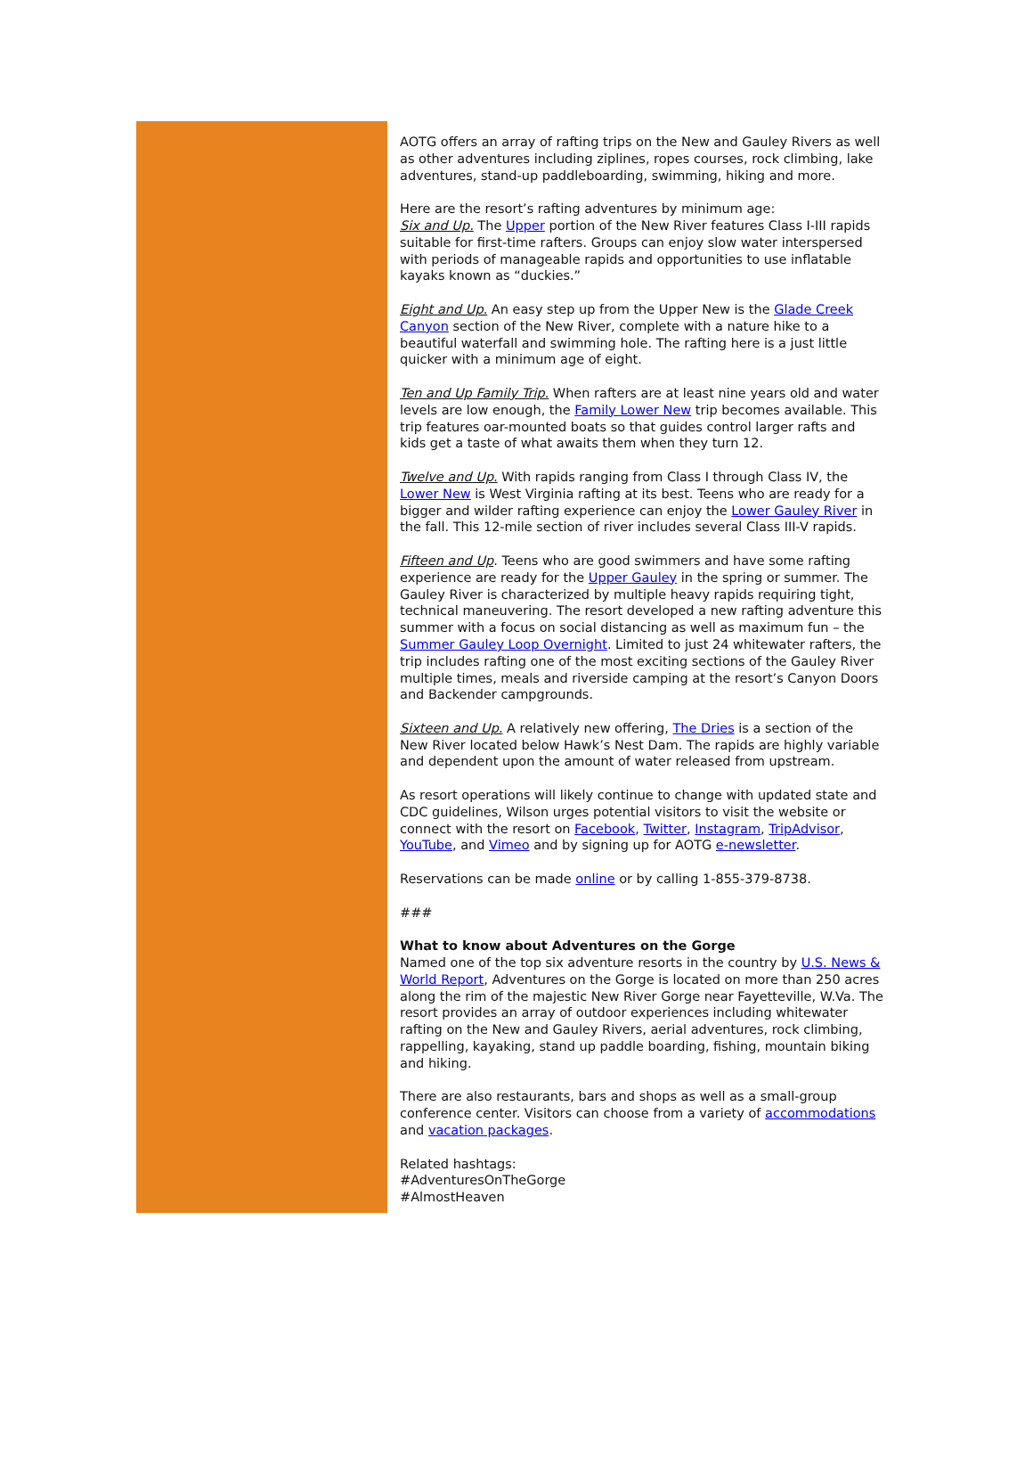AOTG offers an array of rafting trips on the New and Gauley Rivers as well as other adventures including ziplines, ropes courses, rock climbing, lake adventures, stand-up paddleboarding, swimming, hiking and more.
Here are the resort’s rafting adventures by minimum age:
Six and Up. The Upper portion of the New River features Class I-III rapids suitable for first-time rafters. Groups can enjoy slow water interspersed with periods of manageable rapids and opportunities to use inflatable kayaks known as “duckies.”
Eight and Up. An easy step up from the Upper New is the Glade Creek Canyon section of the New River, complete with a nature hike to a beautiful waterfall and swimming hole. The rafting here is a just little quicker with a minimum age of eight.
Ten and Up Family Trip. When rafters are at least nine years old and water levels are low enough, the Family Lower New trip becomes available. This trip features oar-mounted boats so that guides control larger rafts and kids get a taste of what awaits them when they turn 12.
Twelve and Up. With rapids ranging from Class I through Class IV, the Lower New is West Virginia rafting at its best. Teens who are ready for a bigger and wilder rafting experience can enjoy the Lower Gauley River in the fall. This 12-mile section of river includes several Class III-V rapids.
Fifteen and Up. Teens who are good swimmers and have some rafting experience are ready for the Upper Gauley in the spring or summer. The Gauley River is characterized by multiple heavy rapids requiring tight, technical maneuvering. The resort developed a new rafting adventure this summer with a focus on social distancing as well as maximum fun – the Summer Gauley Loop Overnight. Limited to just 24 whitewater rafters, the trip includes rafting one of the most exciting sections of the Gauley River multiple times, meals and riverside camping at the resort’s Canyon Doors and Backender campgrounds.
Sixteen and Up. A relatively new offering, The Dries is a section of the New River located below Hawk’s Nest Dam. The rapids are highly variable and dependent upon the amount of water released from upstream.
As resort operations will likely continue to change with updated state and CDC guidelines, Wilson urges potential visitors to visit the website or connect with the resort on Facebook, Twitter, Instagram, TripAdvisor, YouTube, and Vimeo and by signing up for AOTG e-newsletter.
Reservations can be made online or by calling 1-855-379-8738.
###
What to know about Adventures on the Gorge
Named one of the top six adventure resorts in the country by U.S. News & World Report, Adventures on the Gorge is located on more than 250 acres along the rim of the majestic New River Gorge near Fayetteville, W.Va. The resort provides an array of outdoor experiences including whitewater rafting on the New and Gauley Rivers, aerial adventures, rock climbing, rappelling, kayaking, stand up paddle boarding, fishing, mountain biking and hiking.
There are also restaurants, bars and shops as well as a small-group conference center. Visitors can choose from a variety of accommodations and vacation packages.
Related hashtags:
#AdventuresOnTheGorge
#AlmostHeaven